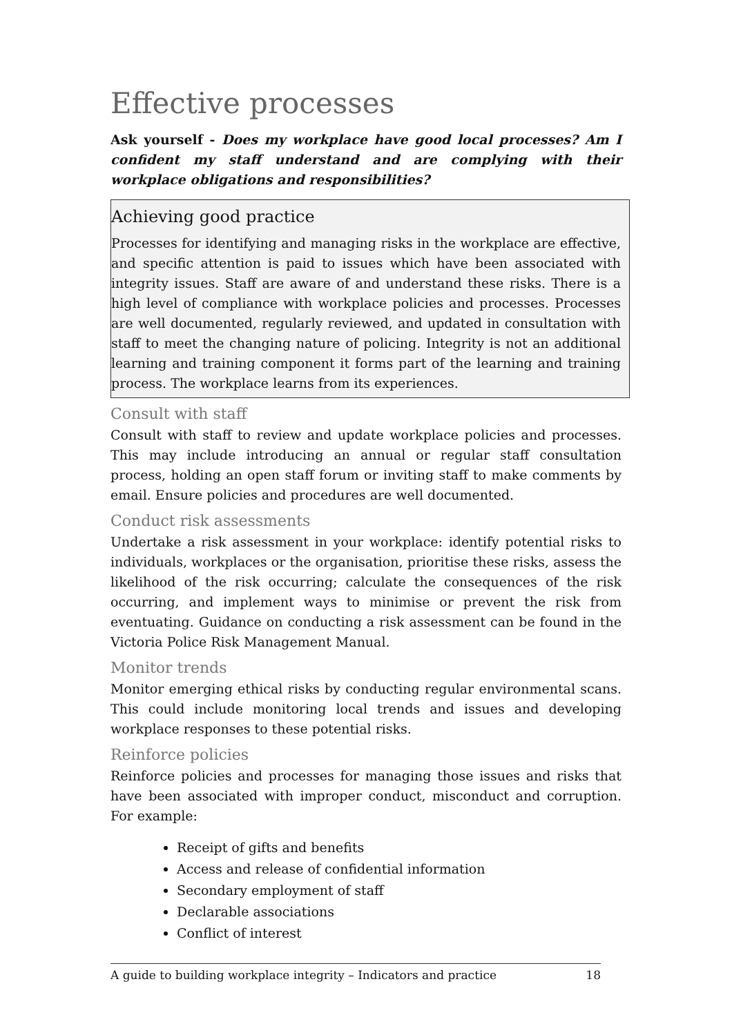Effective processes
Ask yourself - Does my workplace have good local processes? Am I confident my staff understand and are complying with their workplace obligations and responsibilities?
Achieving good practice
Processes for identifying and managing risks in the workplace are effective, and specific attention is paid to issues which have been associated with integrity issues. Staff are aware of and understand these risks. There is a high level of compliance with workplace policies and processes. Processes are well documented, regularly reviewed, and updated in consultation with staff to meet the changing nature of policing. Integrity is not an additional learning and training component it forms part of the learning and training process. The workplace learns from its experiences.
Consult with staff
Consult with staff to review and update workplace policies and processes. This may include introducing an annual or regular staff consultation process, holding an open staff forum or inviting staff to make comments by email. Ensure policies and procedures are well documented.
Conduct risk assessments
Undertake a risk assessment in your workplace: identify potential risks to individuals, workplaces or the organisation, prioritise these risks, assess the likelihood of the risk occurring; calculate the consequences of the risk occurring, and implement ways to minimise or prevent the risk from eventuating. Guidance on conducting a risk assessment can be found in the Victoria Police Risk Management Manual.
Monitor trends
Monitor emerging ethical risks by conducting regular environmental scans. This could include monitoring local trends and issues and developing workplace responses to these potential risks.
Reinforce policies
Reinforce policies and processes for managing those issues and risks that have been associated with improper conduct, misconduct and corruption. For example:
Receipt of gifts and benefits
Access and release of confidential information
Secondary employment of staff
Declarable associations
Conflict of interest
A guide to building workplace integrity – Indicators and practice 18